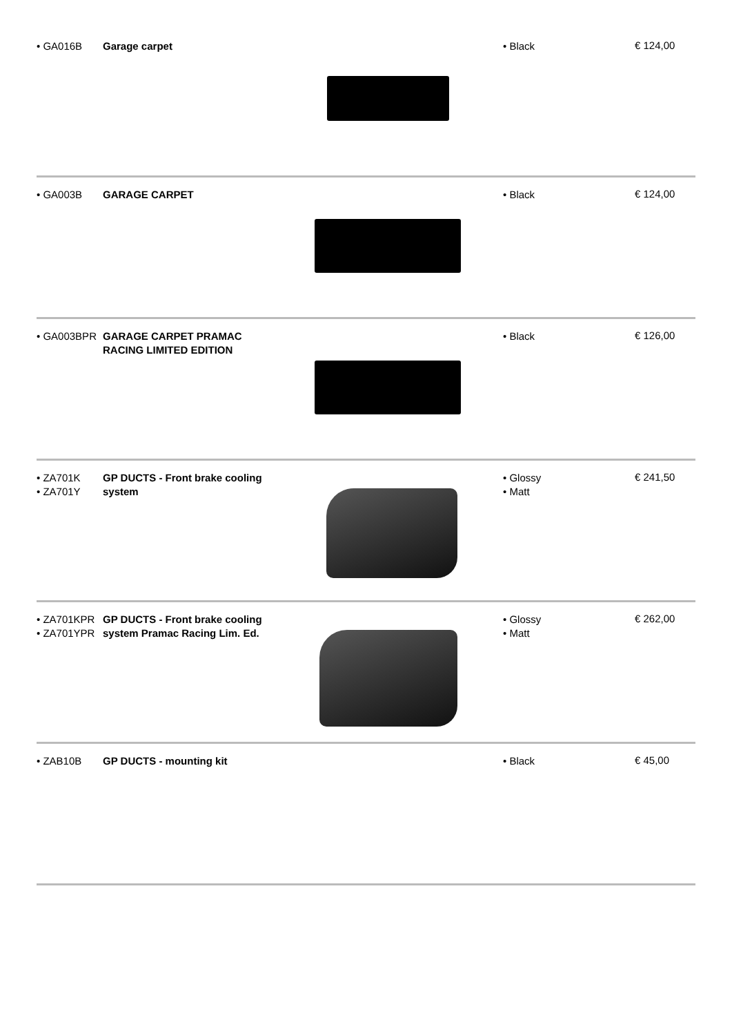• GA016B
Garage carpet
• Black
€ 124,00
• GA003B
GARAGE CARPET
• Black
€ 124,00
• GA003BPR
GARAGE CARPET PRAMAC
RACING LIMITED EDITION
• Black
€ 126,00
• ZA701K
• ZA701Y
GP DUCTS - Front brake cooling
system
• Glossy
• Matt
€ 241,50
• ZA701KPR
• ZA701YPR
GP DUCTS - Front brake cooling
system Pramac Racing Lim. Ed.
• Glossy
• Matt
€ 262,00
• ZAB10B
GP DUCTS - mounting kit
• Black
€ 45,00